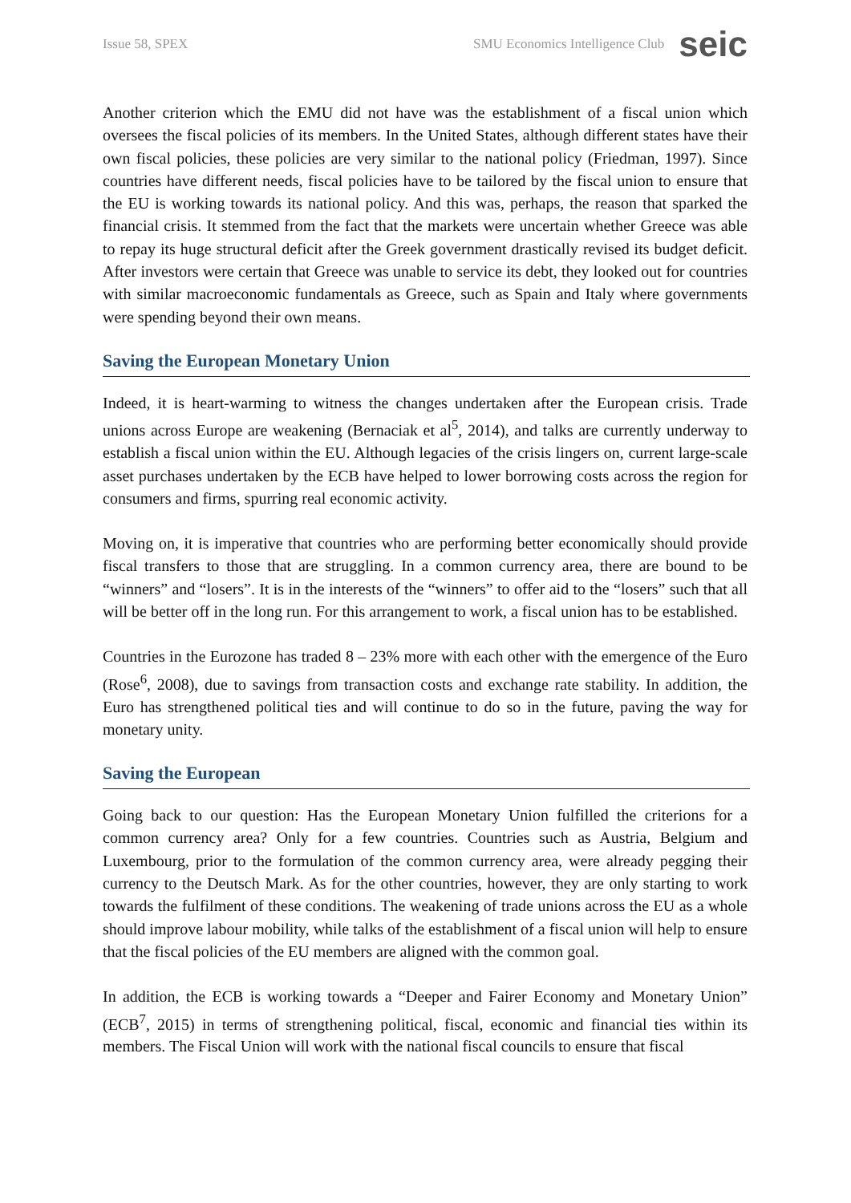Issue 58, SPEX SMU Economics Intelligence Club seic
Another criterion which the EMU did not have was the establishment of a fiscal union which oversees the fiscal policies of its members. In the United States, although different states have their own fiscal policies, these policies are very similar to the national policy (Friedman, 1997). Since countries have different needs, fiscal policies have to be tailored by the fiscal union to ensure that the EU is working towards its national policy. And this was, perhaps, the reason that sparked the financial crisis. It stemmed from the fact that the markets were uncertain whether Greece was able to repay its huge structural deficit after the Greek government drastically revised its budget deficit. After investors were certain that Greece was unable to service its debt, they looked out for countries with similar macroeconomic fundamentals as Greece, such as Spain and Italy where governments were spending beyond their own means.
Saving the European Monetary Union
Indeed, it is heart-warming to witness the changes undertaken after the European crisis. Trade unions across Europe are weakening (Bernaciak et al<sup>5</sup>, 2014), and talks are currently underway to establish a fiscal union within the EU. Although legacies of the crisis lingers on, current large-scale asset purchases undertaken by the ECB have helped to lower borrowing costs across the region for consumers and firms, spurring real economic activity.
Moving on, it is imperative that countries who are performing better economically should provide fiscal transfers to those that are struggling. In a common currency area, there are bound to be “winners” and “losers”. It is in the interests of the “winners” to offer aid to the “losers” such that all will be better off in the long run. For this arrangement to work, a fiscal union has to be established.
Countries in the Eurozone has traded 8 – 23% more with each other with the emergence of the Euro (Rose<sup>6</sup>, 2008), due to savings from transaction costs and exchange rate stability. In addition, the Euro has strengthened political ties and will continue to do so in the future, paving the way for monetary unity.
Saving the European
Going back to our question: Has the European Monetary Union fulfilled the criterions for a common currency area? Only for a few countries. Countries such as Austria, Belgium and Luxembourg, prior to the formulation of the common currency area, were already pegging their currency to the Deutsch Mark. As for the other countries, however, they are only starting to work towards the fulfilment of these conditions. The weakening of trade unions across the EU as a whole should improve labour mobility, while talks of the establishment of a fiscal union will help to ensure that the fiscal policies of the EU members are aligned with the common goal.
In addition, the ECB is working towards a “Deeper and Fairer Economy and Monetary Union” (ECB<sup>7</sup>, 2015) in terms of strengthening political, fiscal, economic and financial ties within its members. The Fiscal Union will work with the national fiscal councils to ensure that fiscal